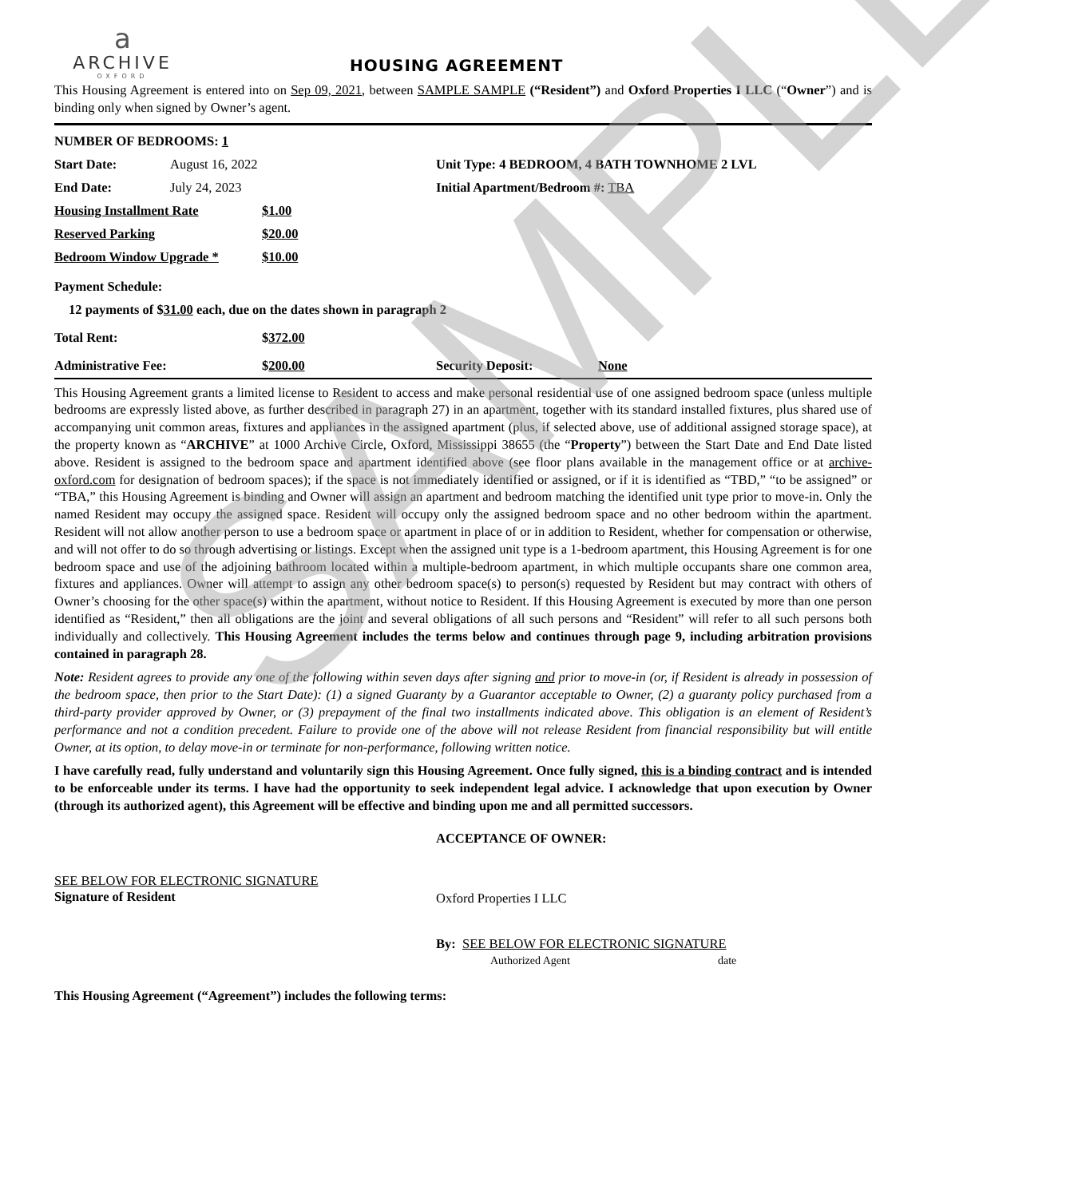SAMPLE
a
ARCHIVE
OXFORD
HOUSING AGREEMENT
This Housing Agreement is entered into on Sep 09, 2021, between SAMPLE SAMPLE (“Resident”) and Oxford Properties I LLC (“Owner”) and is binding only when signed by Owner’s agent.
| NUMBER OF BEDROOMS: 1 | | | |
| Start Date: | August 16, 2022 | | Unit Type: 4 BEDROOM, 4 BATH TOWNHOME 2 LVL |
| End Date: | July 24, 2023 | | Initial Apartment/Bedroom #: TBA |
| Housing Installment Rate | $1.00 |
| Reserved Parking | $20.00 |
| Bedroom Window Upgrade * | $10.00 |
| Payment Schedule: | |
| 12 payments of $ 31.00 each, due on the dates shown in paragraph 2 | |
| Total Rent: | $ 372.00 | | |
| Administrative Fee: | $ 200.00 | Security Deposit: | None |
This Housing Agreement grants a limited license to Resident to access and make personal residential use of one assigned bedroom space (unless multiple bedrooms are expressly listed above, as further described in paragraph 27) in an apartment, together with its standard installed fixtures, plus shared use of accompanying unit common areas, fixtures and appliances in the assigned apartment (plus, if selected above, use of additional assigned storage space), at the property known as “ARCHIVE” at 1000 Archive Circle, Oxford, Mississippi 38655 (the “Property”) between the Start Date and End Date listed above. Resident is assigned to the bedroom space and apartment identified above (see floor plans available in the management office or at archive-oxford.com for designation of bedroom spaces); if the space is not immediately identified or assigned, or if it is identified as “TBD,” “to be assigned” or “TBA,” this Housing Agreement is binding and Owner will assign an apartment and bedroom matching the identified unit type prior to move-in. Only the named Resident may occupy the assigned space. Resident will occupy only the assigned bedroom space and no other bedroom within the apartment. Resident will not allow another person to use a bedroom space or apartment in place of or in addition to Resident, whether for compensation or otherwise, and will not offer to do so through advertising or listings. Except when the assigned unit type is a 1-bedroom apartment, this Housing Agreement is for one bedroom space and use of the adjoining bathroom located within a multiple-bedroom apartment, in which multiple occupants share one common area, fixtures and appliances. Owner will attempt to assign any other bedroom space(s) to person(s) requested by Resident but may contract with others of Owner’s choosing for the other space(s) within the apartment, without notice to Resident. If this Housing Agreement is executed by more than one person identified as “Resident,” then all obligations are the joint and several obligations of all such persons and “Resident” will refer to all such persons both individually and collectively. This Housing Agreement includes the terms below and continues through page 9, including arbitration provisions contained in paragraph 28.
Note: Resident agrees to provide any one of the following within seven days after signing and prior to move-in (or, if Resident is already in possession of the bedroom space, then prior to the Start Date): (1) a signed Guaranty by a Guarantor acceptable to Owner, (2) a guaranty policy purchased from a third-party provider approved by Owner, or (3) prepayment of the final two installments indicated above. This obligation is an element of Resident’s performance and not a condition precedent. Failure to provide one of the above will not release Resident from financial responsibility but will entitle Owner, at its option, to delay move-in or terminate for non-performance, following written notice.
I have carefully read, fully understand and voluntarily sign this Housing Agreement. Once fully signed, this is a binding contract and is intended to be enforceable under its terms. I have had the opportunity to seek independent legal advice. I acknowledge that upon execution by Owner (through its authorized agent), this Agreement will be effective and binding upon me and all permitted successors.
| | ACCEPTANCE OF OWNER: |
| SEE BELOW FOR ELECTRONIC SIGNATURE Signature of Resident | Oxford Properties I LLC |
| | By: SEE BELOW FOR ELECTRONIC SIGNATURE Authorized Agent date |
This Housing Agreement (“Agreement”) includes the following terms: